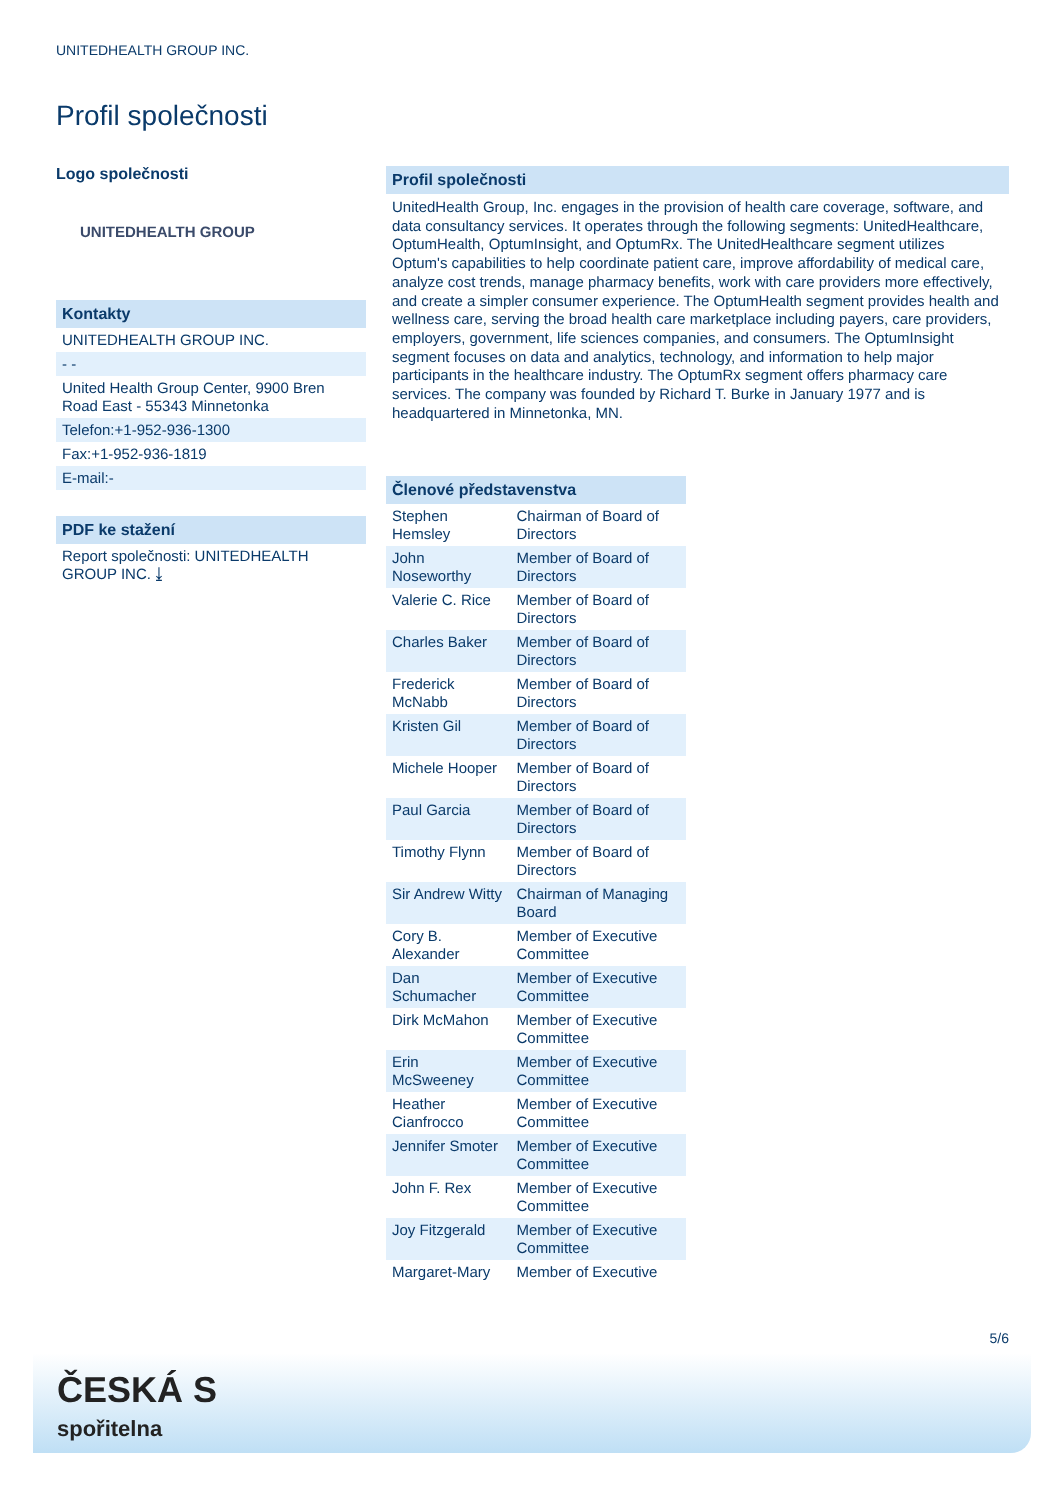UNITEDHEALTH GROUP INC.
Profil společnosti
Logo společnosti
UNITEDHEALTH GROUP
Kontakty
UNITEDHEALTH GROUP INC.
- -
United Health Group Center, 9900 Bren Road East - 55343 Minnetonka
Telefon:+1-952-936-1300
Fax:+1-952-936-1819
E-mail:-
PDF ke stažení
Report společnosti: UNITEDHEALTH GROUP INC. ⤓
Profil společnosti
UnitedHealth Group, Inc. engages in the provision of health care coverage, software, and data consultancy services. It operates through the following segments: UnitedHealthcare, OptumHealth, OptumInsight, and OptumRx. The UnitedHealthcare segment utilizes Optum's capabilities to help coordinate patient care, improve affordability of medical care, analyze cost trends, manage pharmacy benefits, work with care providers more effectively, and create a simpler consumer experience. The OptumHealth segment provides health and wellness care, serving the broad health care marketplace including payers, care providers, employers, government, life sciences companies, and consumers. The OptumInsight segment focuses on data and analytics, technology, and information to help major participants in the healthcare industry. The OptumRx segment offers pharmacy care services. The company was founded by Richard T. Burke in January 1977 and is headquartered in Minnetonka, MN.
Členové představenstva
| Stephen Hemsley | Chairman of Board of Directors |
| John Noseworthy | Member of Board of Directors |
| Valerie C. Rice | Member of Board of Directors |
| Charles Baker | Member of Board of Directors |
| Frederick McNabb | Member of Board of Directors |
| Kristen Gil | Member of Board of Directors |
| Michele Hooper | Member of Board of Directors |
| Paul Garcia | Member of Board of Directors |
| Timothy Flynn | Member of Board of Directors |
| Sir Andrew Witty | Chairman of Managing Board |
| Cory B. Alexander | Member of Executive Committee |
| Dan Schumacher | Member of Executive Committee |
| Dirk McMahon | Member of Executive Committee |
| Erin McSweeney | Member of Executive Committee |
| Heather Cianfrocco | Member of Executive Committee |
| Jennifer Smoter | Member of Executive Committee |
| John F. Rex | Member of Executive Committee |
| Joy Fitzgerald | Member of Executive Committee |
| Margaret-Mary | Member of Executive |
5/6
ČESKÁ S
spořitelna